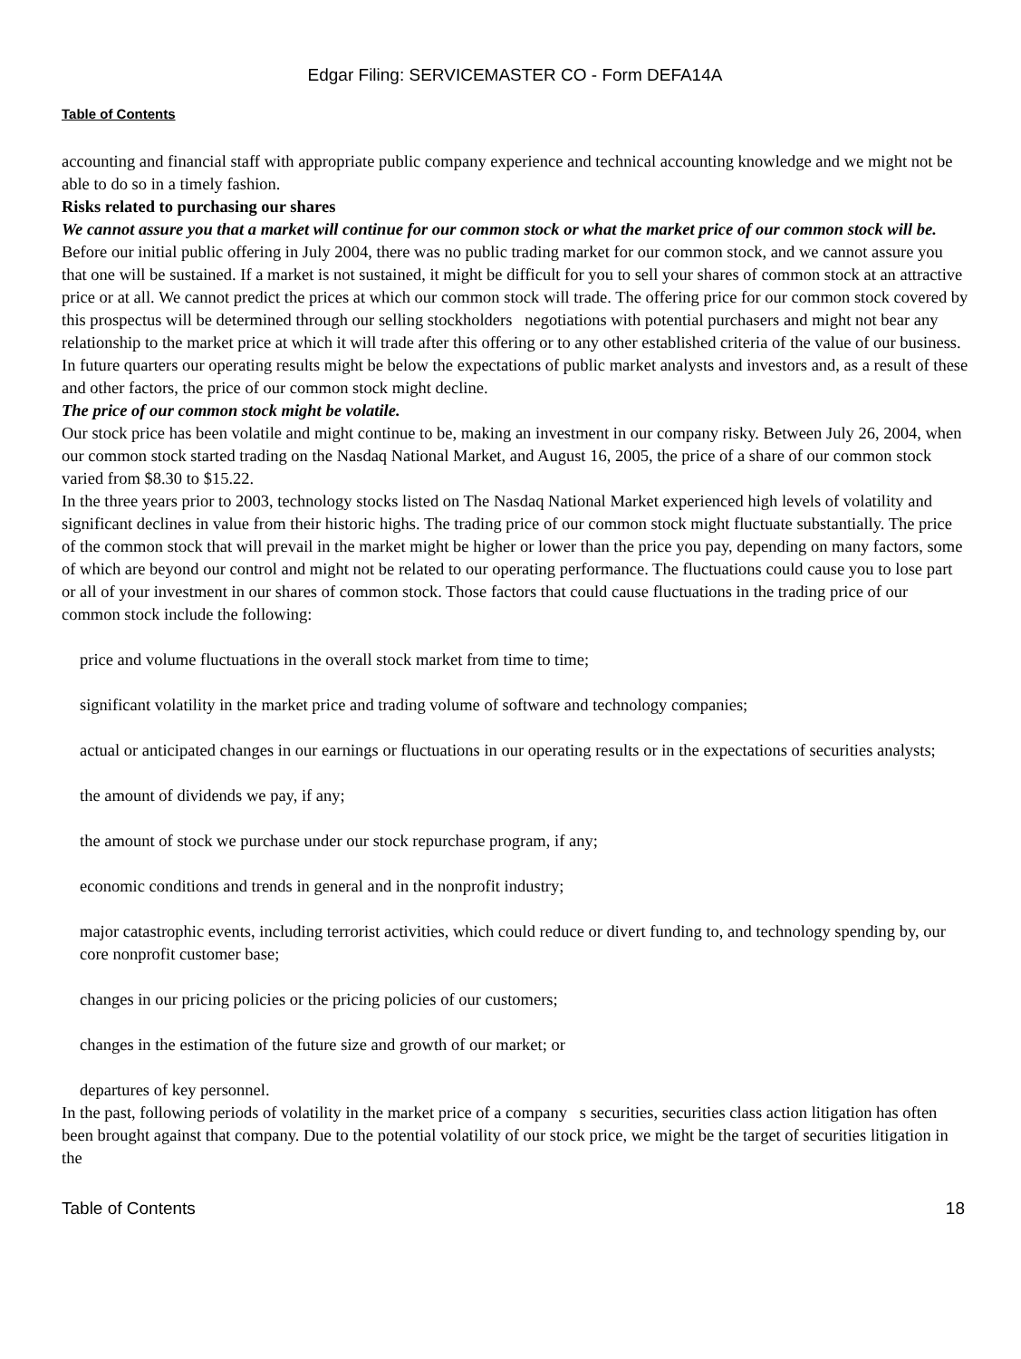Edgar Filing: SERVICEMASTER CO - Form DEFA14A
Table of Contents
accounting and financial staff with appropriate public company experience and technical accounting knowledge and we might not be able to do so in a timely fashion.
Risks related to purchasing our shares
We cannot assure you that a market will continue for our common stock or what the market price of our common stock will be.
Before our initial public offering in July 2004, there was no public trading market for our common stock, and we cannot assure you that one will be sustained. If a market is not sustained, it might be difficult for you to sell your shares of common stock at an attractive price or at all. We cannot predict the prices at which our common stock will trade. The offering price for our common stock covered by this prospectus will be determined through our selling stockholders negotiations with potential purchasers and might not bear any relationship to the market price at which it will trade after this offering or to any other established criteria of the value of our business. In future quarters our operating results might be below the expectations of public market analysts and investors and, as a result of these and other factors, the price of our common stock might decline.
The price of our common stock might be volatile.
Our stock price has been volatile and might continue to be, making an investment in our company risky. Between July 26, 2004, when our common stock started trading on the Nasdaq National Market, and August 16, 2005, the price of a share of our common stock varied from $8.30 to $15.22.
In the three years prior to 2003, technology stocks listed on The Nasdaq National Market experienced high levels of volatility and significant declines in value from their historic highs. The trading price of our common stock might fluctuate substantially. The price of the common stock that will prevail in the market might be higher or lower than the price you pay, depending on many factors, some of which are beyond our control and might not be related to our operating performance. The fluctuations could cause you to lose part or all of your investment in our shares of common stock. Those factors that could cause fluctuations in the trading price of our common stock include the following:
price and volume fluctuations in the overall stock market from time to time;
significant volatility in the market price and trading volume of software and technology companies;
actual or anticipated changes in our earnings or fluctuations in our operating results or in the expectations of securities analysts;
the amount of dividends we pay, if any;
the amount of stock we purchase under our stock repurchase program, if any;
economic conditions and trends in general and in the nonprofit industry;
major catastrophic events, including terrorist activities, which could reduce or divert funding to, and technology spending by, our core nonprofit customer base;
changes in our pricing policies or the pricing policies of our customers;
changes in the estimation of the future size and growth of our market; or
departures of key personnel.
In the past, following periods of volatility in the market price of a company s securities, securities class action litigation has often been brought against that company. Due to the potential volatility of our stock price, we might be the target of securities litigation in the
Table of Contents 18